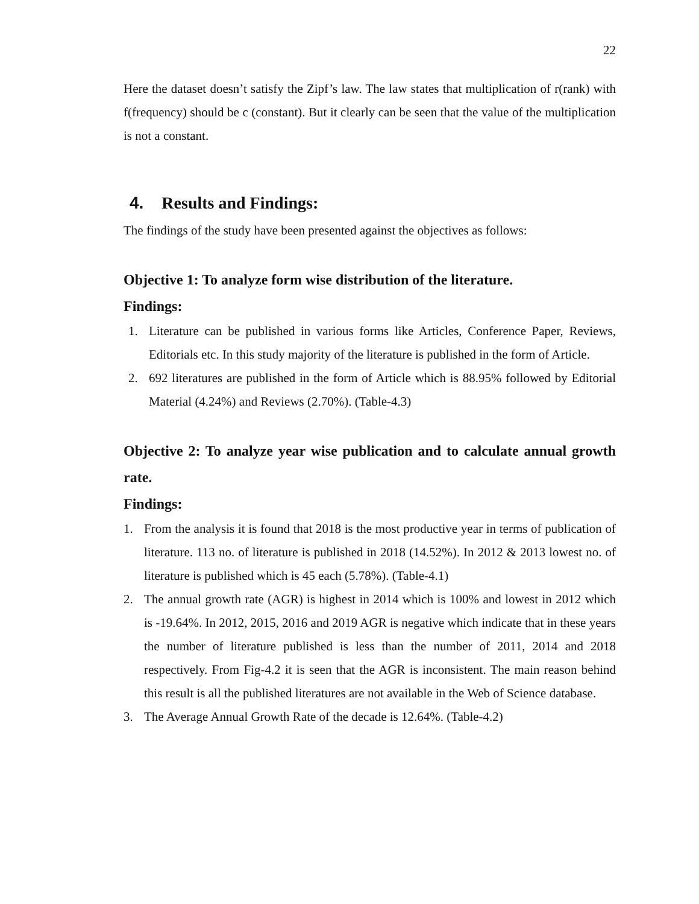22
Here the dataset doesn’t satisfy the Zipf’s law. The law states that multiplication of r(rank) with f(frequency) should be c (constant). But it clearly can be seen that the value of the multiplication is not a constant.
4. Results and Findings:
The findings of the study have been presented against the objectives as follows:
Objective 1: To analyze form wise distribution of the literature.
Findings:
1. Literature can be published in various forms like Articles, Conference Paper, Reviews, Editorials etc. In this study majority of the literature is published in the form of Article.
2. 692 literatures are published in the form of Article which is 88.95% followed by Editorial Material (4.24%) and Reviews (2.70%). (Table-4.3)
Objective 2: To analyze year wise publication and to calculate annual growth rate.
Findings:
1. From the analysis it is found that 2018 is the most productive year in terms of publication of literature. 113 no. of literature is published in 2018 (14.52%). In 2012 & 2013 lowest no. of literature is published which is 45 each (5.78%). (Table-4.1)
2. The annual growth rate (AGR) is highest in 2014 which is 100% and lowest in 2012 which is -19.64%. In 2012, 2015, 2016 and 2019 AGR is negative which indicate that in these years the number of literature published is less than the number of 2011, 2014 and 2018 respectively. From Fig-4.2 it is seen that the AGR is inconsistent. The main reason behind this result is all the published literatures are not available in the Web of Science database.
3. The Average Annual Growth Rate of the decade is 12.64%. (Table-4.2)